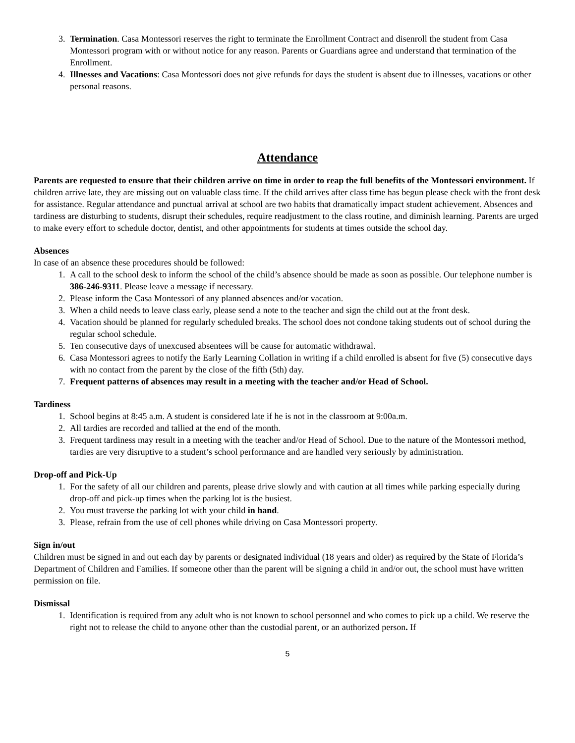3. Termination. Casa Montessori reserves the right to terminate the Enrollment Contract and disenroll the student from Casa Montessori program with or without notice for any reason. Parents or Guardians agree and understand that termination of the Enrollment.
4. Illnesses and Vacations: Casa Montessori does not give refunds for days the student is absent due to illnesses, vacations or other personal reasons.
Attendance
Parents are requested to ensure that their children arrive on time in order to reap the full benefits of the Montessori environment. If children arrive late, they are missing out on valuable class time. If the child arrives after class time has begun please check with the front desk for assistance. Regular attendance and punctual arrival at school are two habits that dramatically impact student achievement. Absences and tardiness are disturbing to students, disrupt their schedules, require readjustment to the class routine, and diminish learning. Parents are urged to make every effort to schedule doctor, dentist, and other appointments for students at times outside the school day.
Absences
In case of an absence these procedures should be followed:
1. A call to the school desk to inform the school of the child’s absence should be made as soon as possible. Our telephone number is 386-246-9311. Please leave a message if necessary.
2. Please inform the Casa Montessori of any planned absences and/or vacation.
3. When a child needs to leave class early, please send a note to the teacher and sign the child out at the front desk.
4. Vacation should be planned for regularly scheduled breaks. The school does not condone taking students out of school during the regular school schedule.
5. Ten consecutive days of unexcused absentees will be cause for automatic withdrawal.
6. Casa Montessori agrees to notify the Early Learning Collation in writing if a child enrolled is absent for five (5) consecutive days with no contact from the parent by the close of the fifth (5th) day.
7. Frequent patterns of absences may result in a meeting with the teacher and/or Head of School.
Tardiness
1. School begins at 8:45 a.m. A student is considered late if he is not in the classroom at 9:00a.m.
2. All tardies are recorded and tallied at the end of the month.
3. Frequent tardiness may result in a meeting with the teacher and/or Head of School. Due to the nature of the Montessori method, tardies are very disruptive to a student’s school performance and are handled very seriously by administration.
Drop-off and Pick-Up
1. For the safety of all our children and parents, please drive slowly and with caution at all times while parking especially during drop-off and pick-up times when the parking lot is the busiest.
2. You must traverse the parking lot with your child in hand.
3. Please, refrain from the use of cell phones while driving on Casa Montessori property.
Sign in/out
Children must be signed in and out each day by parents or designated individual (18 years and older) as required by the State of Florida’s Department of Children and Families. If someone other than the parent will be signing a child in and/or out, the school must have written permission on file.
Dismissal
1. Identification is required from any adult who is not known to school personnel and who comes to pick up a child. We reserve the right not to release the child to anyone other than the custodial parent, or an authorized person. If
5